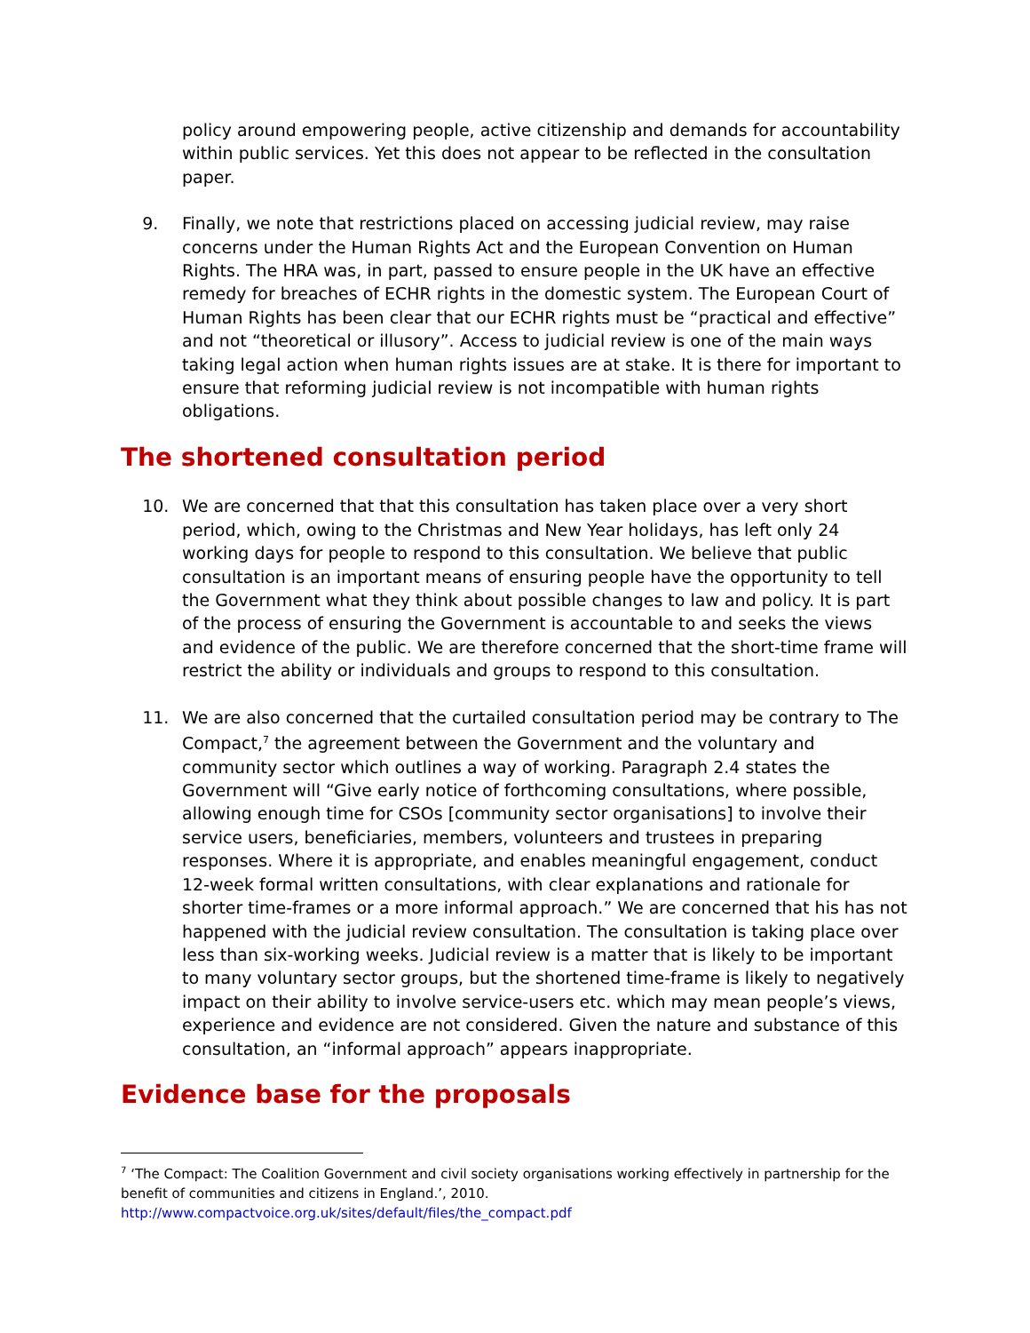policy around empowering people, active citizenship and demands for accountability within public services. Yet this does not appear to be reflected in the consultation paper.
9. Finally, we note that restrictions placed on accessing judicial review, may raise concerns under the Human Rights Act and the European Convention on Human Rights. The HRA was, in part, passed to ensure people in the UK have an effective remedy for breaches of ECHR rights in the domestic system. The European Court of Human Rights has been clear that our ECHR rights must be “practical and effective” and not “theoretical or illusory”. Access to judicial review is one of the main ways taking legal action when human rights issues are at stake. It is there for important to ensure that reforming judicial review is not incompatible with human rights obligations.
The shortened consultation period
10. We are concerned that that this consultation has taken place over a very short period, which, owing to the Christmas and New Year holidays, has left only 24 working days for people to respond to this consultation. We believe that public consultation is an important means of ensuring people have the opportunity to tell the Government what they think about possible changes to law and policy. It is part of the process of ensuring the Government is accountable to and seeks the views and evidence of the public. We are therefore concerned that the short-time frame will restrict the ability or individuals and groups to respond to this consultation.
11. We are also concerned that the curtailed consultation period may be contrary to The Compact,<sup>7</sup> the agreement between the Government and the voluntary and community sector which outlines a way of working. Paragraph 2.4 states the Government will “Give early notice of forthcoming consultations, where possible, allowing enough time for CSOs [community sector organisations] to involve their service users, beneficiaries, members, volunteers and trustees in preparing responses. Where it is appropriate, and enables meaningful engagement, conduct 12-week formal written consultations, with clear explanations and rationale for shorter time-frames or a more informal approach.” We are concerned that his has not happened with the judicial review consultation. The consultation is taking place over less than six-working weeks. Judicial review is a matter that is likely to be important to many voluntary sector groups, but the shortened time-frame is likely to negatively impact on their ability to involve service-users etc. which may mean people’s views, experience and evidence are not considered. Given the nature and substance of this consultation, an “informal approach” appears inappropriate.
Evidence base for the proposals
<sup>7</sup> ‘The Compact: The Coalition Government and civil society organisations working effectively in partnership for the benefit of communities and citizens in England.’, 2010.
http://www.compactvoice.org.uk/sites/default/files/the_compact.pdf